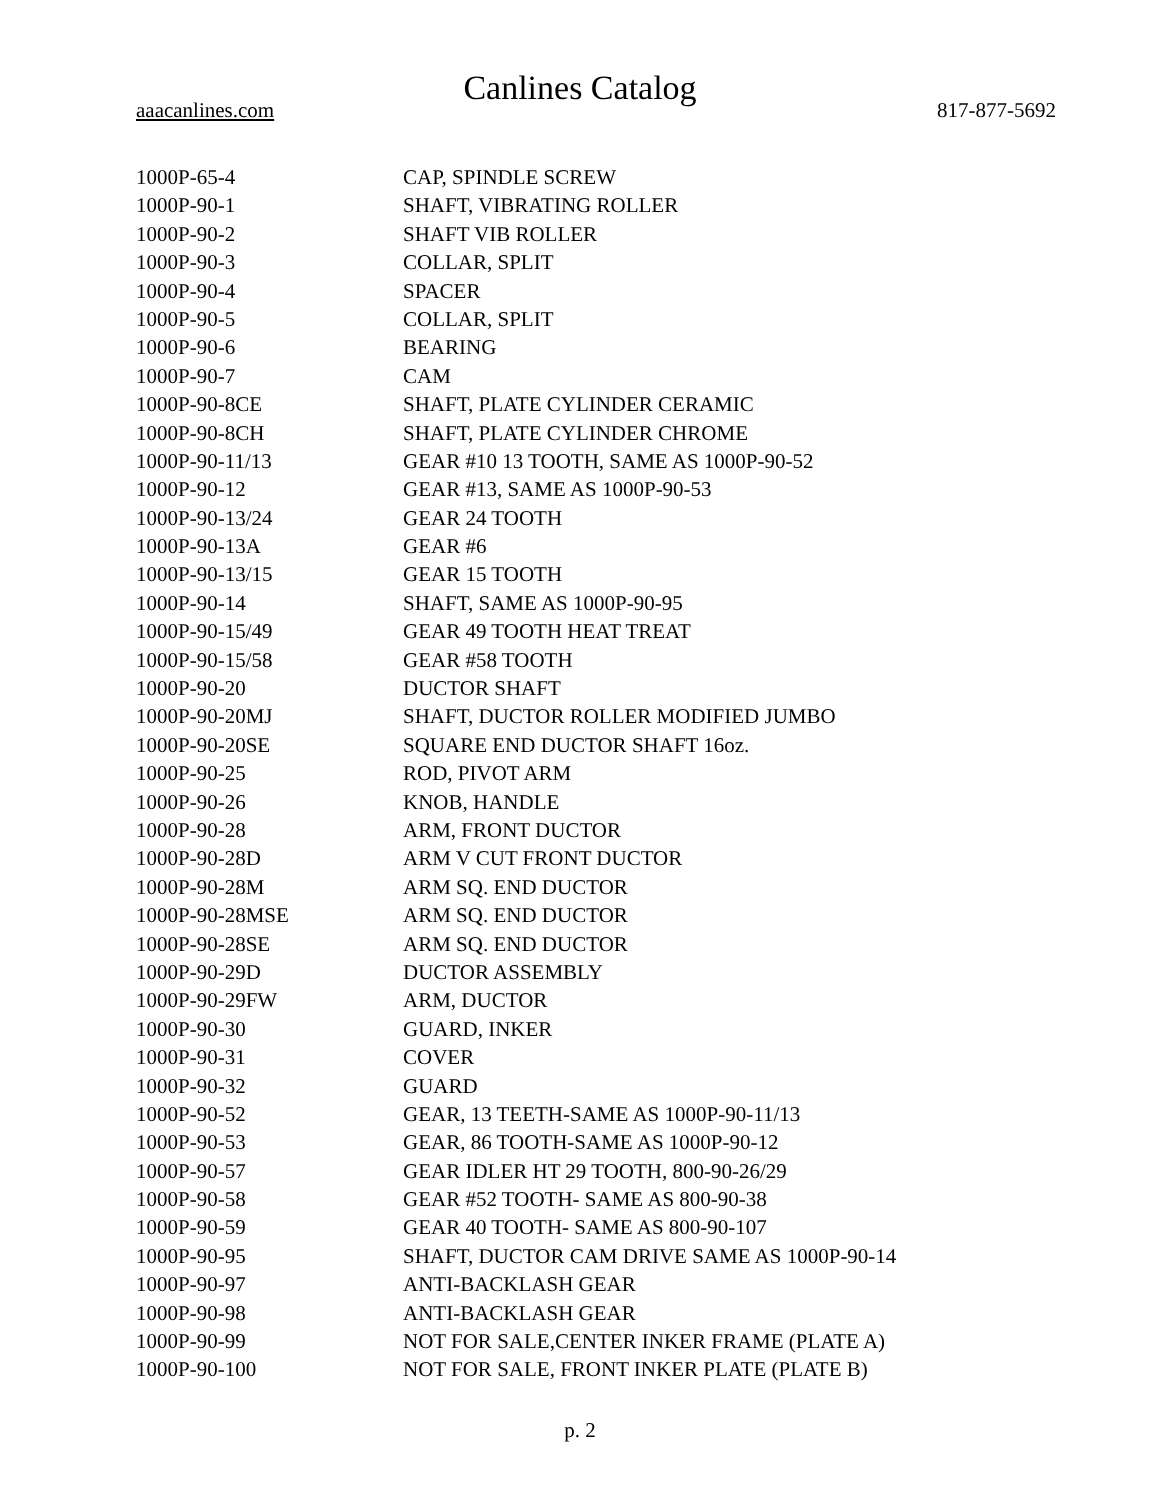Canlines Catalog
aaacanlines.com 817-877-5692
| 1000P-65-4 | CAP, SPINDLE SCREW |
| 1000P-90-1 | SHAFT, VIBRATING ROLLER |
| 1000P-90-2 | SHAFT VIB ROLLER |
| 1000P-90-3 | COLLAR, SPLIT |
| 1000P-90-4 | SPACER |
| 1000P-90-5 | COLLAR, SPLIT |
| 1000P-90-6 | BEARING |
| 1000P-90-7 | CAM |
| 1000P-90-8CE | SHAFT, PLATE CYLINDER CERAMIC |
| 1000P-90-8CH | SHAFT, PLATE CYLINDER CHROME |
| 1000P-90-11/13 | GEAR #10 13 TOOTH, SAME AS 1000P-90-52 |
| 1000P-90-12 | GEAR #13, SAME AS 1000P-90-53 |
| 1000P-90-13/24 | GEAR 24 TOOTH |
| 1000P-90-13A | GEAR #6 |
| 1000P-90-13/15 | GEAR 15 TOOTH |
| 1000P-90-14 | SHAFT, SAME AS 1000P-90-95 |
| 1000P-90-15/49 | GEAR 49 TOOTH HEAT TREAT |
| 1000P-90-15/58 | GEAR #58 TOOTH |
| 1000P-90-20 | DUCTOR SHAFT |
| 1000P-90-20MJ | SHAFT, DUCTOR ROLLER MODIFIED JUMBO |
| 1000P-90-20SE | SQUARE END DUCTOR SHAFT 16oz. |
| 1000P-90-25 | ROD, PIVOT ARM |
| 1000P-90-26 | KNOB, HANDLE |
| 1000P-90-28 | ARM, FRONT DUCTOR |
| 1000P-90-28D | ARM V CUT FRONT DUCTOR |
| 1000P-90-28M | ARM SQ. END DUCTOR |
| 1000P-90-28MSE | ARM SQ. END DUCTOR |
| 1000P-90-28SE | ARM SQ. END DUCTOR |
| 1000P-90-29D | DUCTOR ASSEMBLY |
| 1000P-90-29FW | ARM, DUCTOR |
| 1000P-90-30 | GUARD, INKER |
| 1000P-90-31 | COVER |
| 1000P-90-32 | GUARD |
| 1000P-90-52 | GEAR, 13 TEETH-SAME AS 1000P-90-11/13 |
| 1000P-90-53 | GEAR, 86 TOOTH-SAME AS 1000P-90-12 |
| 1000P-90-57 | GEAR IDLER HT 29 TOOTH, 800-90-26/29 |
| 1000P-90-58 | GEAR #52 TOOTH- SAME AS 800-90-38 |
| 1000P-90-59 | GEAR 40 TOOTH- SAME AS 800-90-107 |
| 1000P-90-95 | SHAFT, DUCTOR CAM DRIVE SAME AS 1000P-90-14 |
| 1000P-90-97 | ANTI-BACKLASH GEAR |
| 1000P-90-98 | ANTI-BACKLASH GEAR |
| 1000P-90-99 | NOT FOR SALE,CENTER INKER FRAME (PLATE A) |
| 1000P-90-100 | NOT FOR SALE, FRONT INKER PLATE (PLATE B) |
p. 2